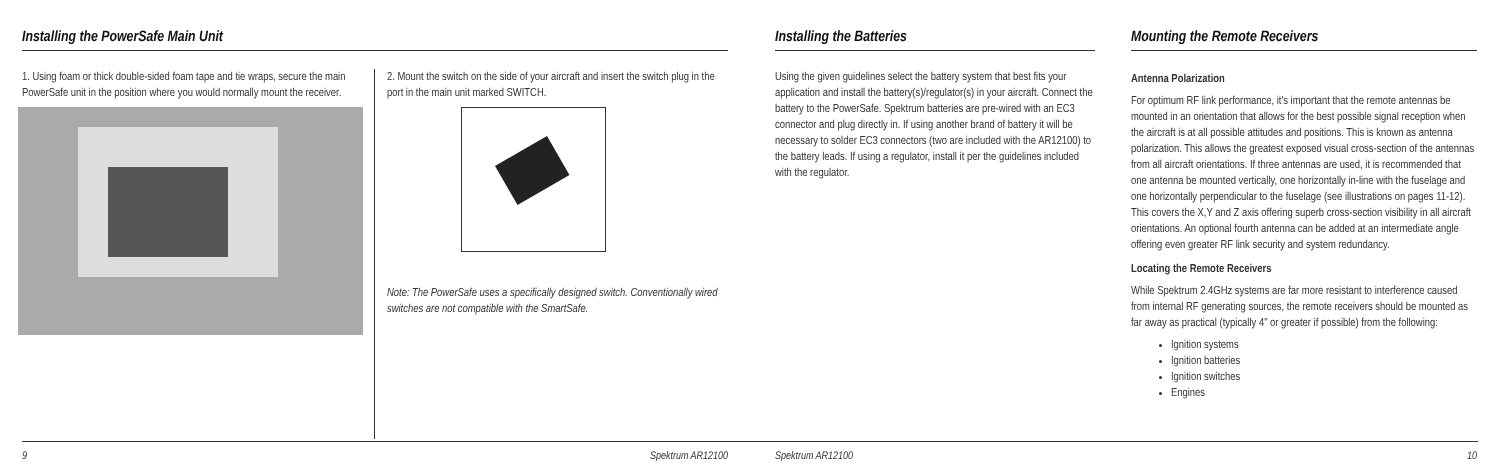Installing the PowerSafe Main Unit
1. Using foam or thick double-sided foam tape and tie wraps, secure the main PowerSafe unit in the position where you would normally mount the receiver.
2. Mount the switch on the side of your aircraft and insert the switch plug in the port in the main unit marked SWITCH.
Note: The PowerSafe uses a specifically designed switch. Conventionally wired switches are not compatible with the SmartSafe.
9 Spektrum AR12100
Installing the Batteries
Using the given guidelines select the battery system that best fits your application and install the battery(s)/regulator(s) in your aircraft. Connect the battery to the PowerSafe. Spektrum batteries are pre-wired with an EC3 connector and plug directly in. If using another brand of battery it will be necessary to solder EC3 connectors (two are included with the AR12100) to the battery leads. If using a regulator, install it per the guidelines included with the regulator.
Spektrum AR12100
Mounting the Remote Receivers
Antenna Polarization
For optimum RF link performance, it's important that the remote antennas be mounted in an orientation that allows for the best possible signal reception when the aircraft is at all possible attitudes and positions. This is known as antenna polarization. This allows the greatest exposed visual cross-section of the antennas from all aircraft orientations. If three antennas are used, it is recommended that one antenna be mounted vertically, one horizontally in-line with the fuselage and one horizontally perpendicular to the fuselage (see illustrations on pages 11-12). This covers the X,Y and Z axis offering superb cross-section visibility in all aircraft orientations. An optional fourth antenna can be added at an intermediate angle offering even greater RF link security and system redundancy.
Locating the Remote Receivers
While Spektrum 2.4GHz systems are far more resistant to interference caused from internal RF generating sources, the remote receivers should be mounted as far away as practical (typically 4" or greater if possible) from the following:
Ignition systems
Ignition batteries
Ignition switches
Engines
10